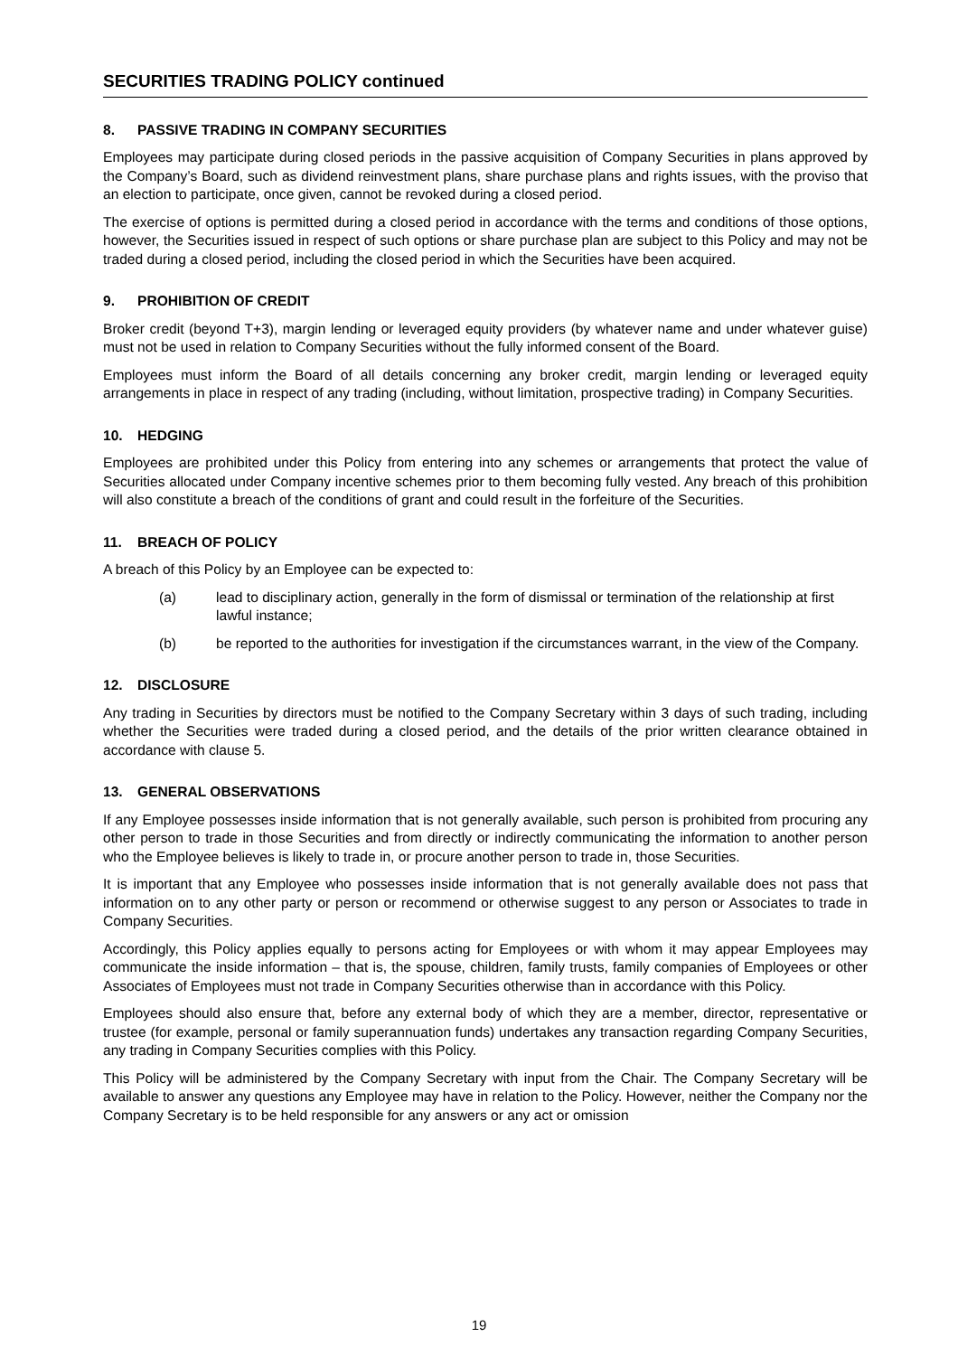SECURITIES TRADING POLICY continued
8. PASSIVE TRADING IN COMPANY SECURITIES
Employees may participate during closed periods in the passive acquisition of Company Securities in plans approved by the Company’s Board, such as dividend reinvestment plans, share purchase plans and rights issues, with the proviso that an election to participate, once given, cannot be revoked during a closed period.
The exercise of options is permitted during a closed period in accordance with the terms and conditions of those options, however, the Securities issued in respect of such options or share purchase plan are subject to this Policy and may not be traded during a closed period, including the closed period in which the Securities have been acquired.
9. PROHIBITION OF CREDIT
Broker credit (beyond T+3), margin lending or leveraged equity providers (by whatever name and under whatever guise) must not be used in relation to Company Securities without the fully informed consent of the Board.
Employees must inform the Board of all details concerning any broker credit, margin lending or leveraged equity arrangements in place in respect of any trading (including, without limitation, prospective trading) in Company Securities.
10. HEDGING
Employees are prohibited under this Policy from entering into any schemes or arrangements that protect the value of Securities allocated under Company incentive schemes prior to them becoming fully vested. Any breach of this prohibition will also constitute a breach of the conditions of grant and could result in the forfeiture of the Securities.
11. BREACH OF POLICY
A breach of this Policy by an Employee can be expected to:
(a) lead to disciplinary action, generally in the form of dismissal or termination of the relationship at first lawful instance;
(b) be reported to the authorities for investigation if the circumstances warrant, in the view of the Company.
12. DISCLOSURE
Any trading in Securities by directors must be notified to the Company Secretary within 3 days of such trading, including whether the Securities were traded during a closed period, and the details of the prior written clearance obtained in accordance with clause 5.
13. GENERAL OBSERVATIONS
If any Employee possesses inside information that is not generally available, such person is prohibited from procuring any other person to trade in those Securities and from directly or indirectly communicating the information to another person who the Employee believes is likely to trade in, or procure another person to trade in, those Securities.
It is important that any Employee who possesses inside information that is not generally available does not pass that information on to any other party or person or recommend or otherwise suggest to any person or Associates to trade in Company Securities.
Accordingly, this Policy applies equally to persons acting for Employees or with whom it may appear Employees may communicate the inside information – that is, the spouse, children, family trusts, family companies of Employees or other Associates of Employees must not trade in Company Securities otherwise than in accordance with this Policy.
Employees should also ensure that, before any external body of which they are a member, director, representative or trustee (for example, personal or family superannuation funds) undertakes any transaction regarding Company Securities, any trading in Company Securities complies with this Policy.
This Policy will be administered by the Company Secretary with input from the Chair. The Company Secretary will be available to answer any questions any Employee may have in relation to the Policy. However, neither the Company nor the Company Secretary is to be held responsible for any answers or any act or omission
19